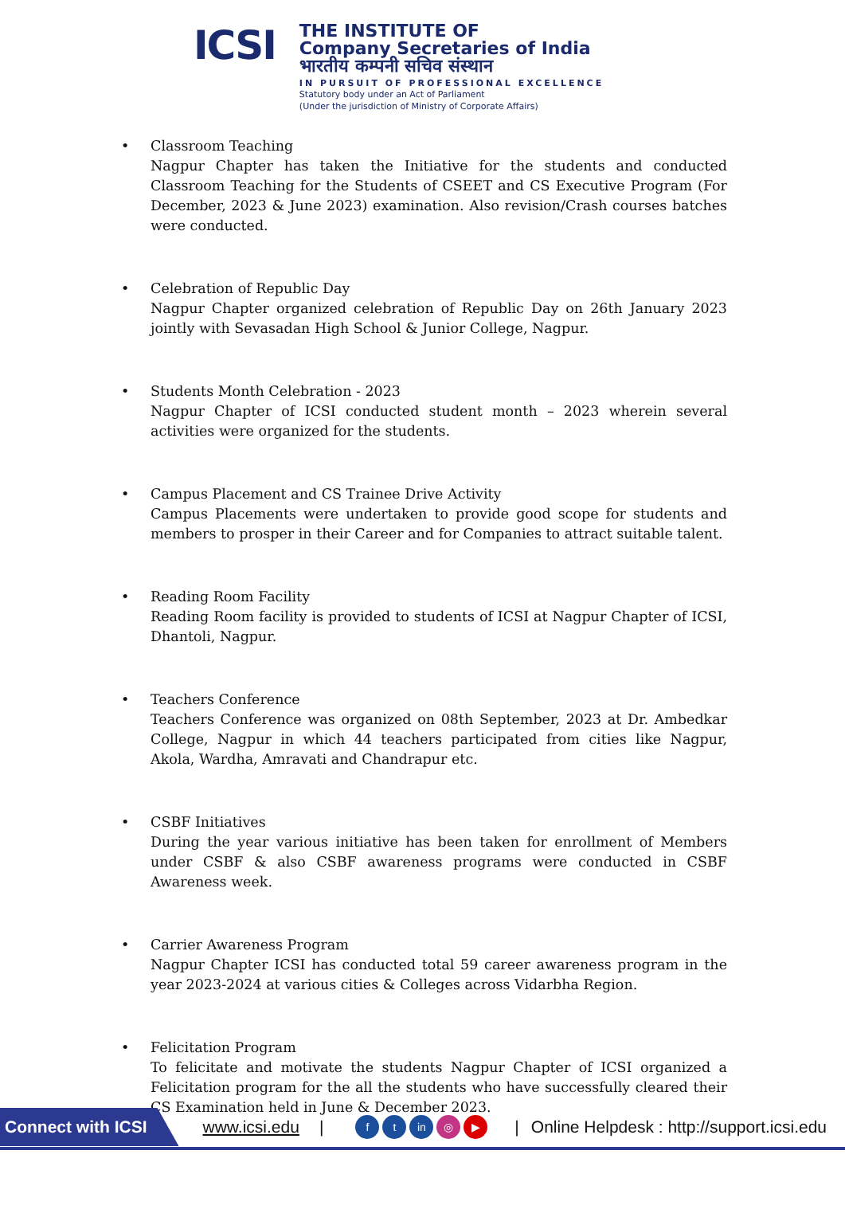ICSI
THE INSTITUTE OF
Company Secretaries of India
भारतीय कम्पनी सचिव संस्थान
IN PURSUIT OF PROFESSIONAL EXCELLENCE
Statutory body under an Act of Parliament
(Under the jurisdiction of Ministry of Corporate Affairs)
• Classroom Teaching
Nagpur Chapter has taken the Initiative for the students and conducted Classroom Teaching for the Students of CSEET and CS Executive Program (For December, 2023 & June 2023) examination. Also revision/Crash courses batches were conducted.
• Celebration of Republic Day
Nagpur Chapter organized celebration of Republic Day on 26th January 2023 jointly with Sevasadan High School & Junior College, Nagpur.
• Students Month Celebration - 2023
Nagpur Chapter of ICSI conducted student month – 2023 wherein several activities were organized for the students.
• Campus Placement and CS Trainee Drive Activity
Campus Placements were undertaken to provide good scope for students and members to prosper in their Career and for Companies to attract suitable talent.
• Reading Room Facility
Reading Room facility is provided to students of ICSI at Nagpur Chapter of ICSI, Dhantoli, Nagpur.
• Teachers Conference
Teachers Conference was organized on 08th September, 2023 at Dr. Ambedkar College, Nagpur in which 44 teachers participated from cities like Nagpur, Akola, Wardha, Amravati and Chandrapur etc.
• CSBF Initiatives
During the year various initiative has been taken for enrollment of Members under CSBF & also CSBF awareness programs were conducted in CSBF Awareness week.
• Carrier Awareness Program
Nagpur Chapter ICSI has conducted total 59 career awareness program in the year 2023-2024 at various cities & Colleges across Vidarbha Region.
• Felicitation Program
To felicitate and motivate the students Nagpur Chapter of ICSI organized a Felicitation program for the all the students who have successfully cleared their CS Examination held in June & December 2023.
Connect with ICSI www.icsi.edu | f t in ◎ ▶ | Online Helpdesk : http://support.icsi.edu